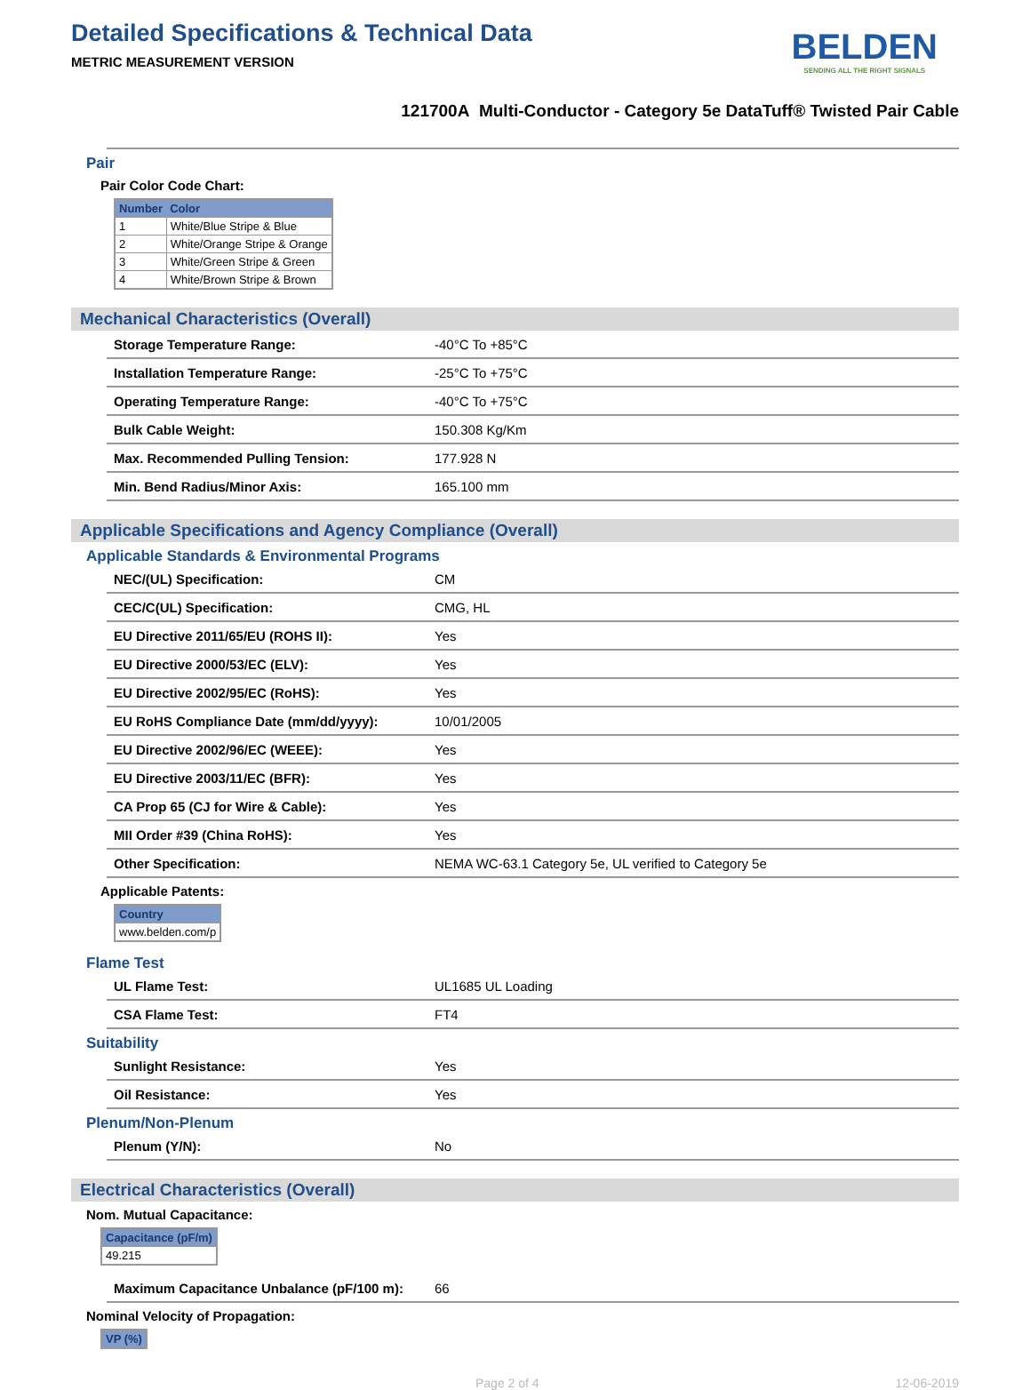Detailed Specifications & Technical Data
METRIC MEASUREMENT VERSION
BELDEN
SENDING ALL THE RIGHT SIGNALS
121700A Multi-Conductor - Category 5e DataTuff® Twisted Pair Cable
Pair
Pair Color Code Chart:
| Number | Color |
| --- | --- |
| 1 | White/Blue Stripe & Blue |
| 2 | White/Orange Stripe & Orange |
| 3 | White/Green Stripe & Green |
| 4 | White/Brown Stripe & Brown |
Mechanical Characteristics (Overall)
| Storage Temperature Range: | -40°C To +85°C |
| Installation Temperature Range: | -25°C To +75°C |
| Operating Temperature Range: | -40°C To +75°C |
| Bulk Cable Weight: | 150.308 Kg/Km |
| Max. Recommended Pulling Tension: | 177.928 N |
| Min. Bend Radius/Minor Axis: | 165.100 mm |
Applicable Specifications and Agency Compliance (Overall)
Applicable Standards & Environmental Programs
| NEC/(UL) Specification: | CM |
| CEC/C(UL) Specification: | CMG, HL |
| EU Directive 2011/65/EU (ROHS II): | Yes |
| EU Directive 2000/53/EC (ELV): | Yes |
| EU Directive 2002/95/EC (RoHS): | Yes |
| EU RoHS Compliance Date (mm/dd/yyyy): | 10/01/2005 |
| EU Directive 2002/96/EC (WEEE): | Yes |
| EU Directive 2003/11/EC (BFR): | Yes |
| CA Prop 65 (CJ for Wire & Cable): | Yes |
| MII Order #39 (China RoHS): | Yes |
| Other Specification: | NEMA WC-63.1 Category 5e, UL verified to Category 5e |
Applicable Patents:
| Country |
| --- |
| www.belden.com/p |
Flame Test
| UL Flame Test: | UL1685 UL Loading |
| CSA Flame Test: | FT4 |
Suitability
| Sunlight Resistance: | Yes |
| Oil Resistance: | Yes |
Plenum/Non-Plenum
| Plenum (Y/N): | No |
Electrical Characteristics (Overall)
Nom. Mutual Capacitance:
| Capacitance (pF/m) |
| --- |
| 49.215 |
| Maximum Capacitance Unbalance (pF/100 m): | 66 |
Nominal Velocity of Propagation:
| VP (%) |
| --- |
Page 2 of 4 12-06-2019